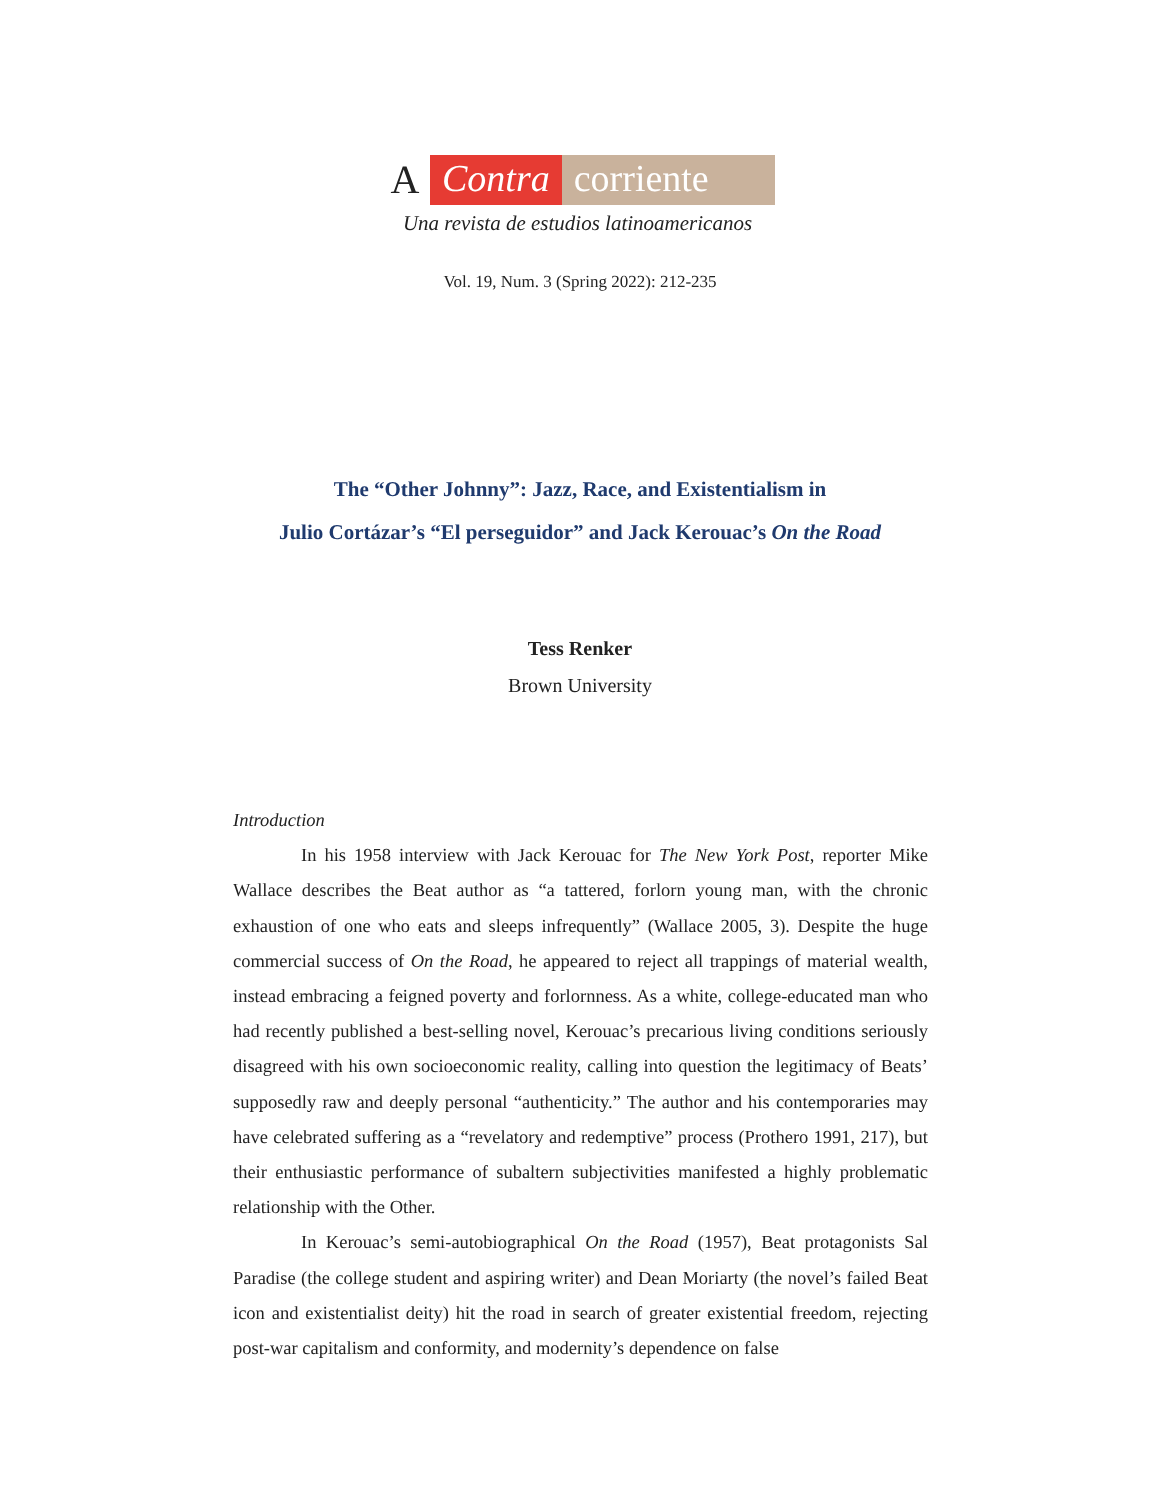A Contra corriente
Una revista de estudios latinoamericanos
Vol. 19, Num. 3 (Spring 2022): 212-235
The “Other Johnny”: Jazz, Race, and Existentialism in
Julio Cortázar’s “El perseguidor” and Jack Kerouac’s On the Road
Tess Renker
Brown University
Introduction
In his 1958 interview with Jack Kerouac for The New York Post, reporter Mike Wallace describes the Beat author as “a tattered, forlorn young man, with the chronic exhaustion of one who eats and sleeps infrequently” (Wallace 2005, 3). Despite the huge commercial success of On the Road, he appeared to reject all trappings of material wealth, instead embracing a feigned poverty and forlornness. As a white, college-educated man who had recently published a best-selling novel, Kerouac’s precarious living conditions seriously disagreed with his own socioeconomic reality, calling into question the legitimacy of Beats’ supposedly raw and deeply personal “authenticity.” The author and his contemporaries may have celebrated suffering as a “revelatory and redemptive” process (Prothero 1991, 217), but their enthusiastic performance of subaltern subjectivities manifested a highly problematic relationship with the Other.
In Kerouac’s semi-autobiographical On the Road (1957), Beat protagonists Sal Paradise (the college student and aspiring writer) and Dean Moriarty (the novel’s failed Beat icon and existentialist deity) hit the road in search of greater existential freedom, rejecting post-war capitalism and conformity, and modernity’s dependence on false